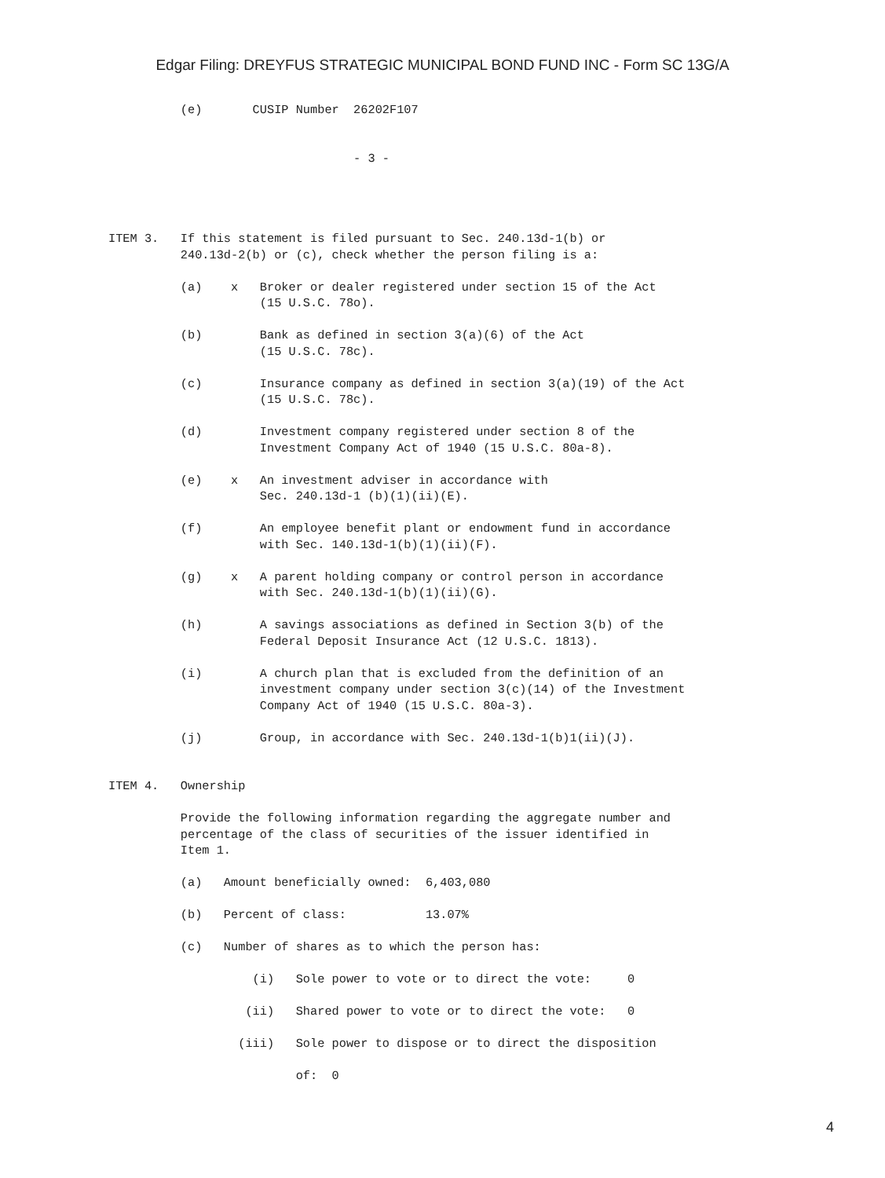Edgar Filing: DREYFUS STRATEGIC MUNICIPAL BOND FUND INC - Form SC 13G/A
          (e)       CUSIP Number  26202F107


                                  - 3 -




ITEM 3.   If this statement is filed pursuant to Sec. 240.13d-1(b) or
          240.13d-2(b) or (c), check whether the person filing is a:

          (a)    x   Broker or dealer registered under section 15 of the Act
                     (15 U.S.C. 78o).

          (b)        Bank as defined in section 3(a)(6) of the Act
                     (15 U.S.C. 78c).

          (c)        Insurance company as defined in section 3(a)(19) of the Act
                     (15 U.S.C. 78c).

          (d)        Investment company registered under section 8 of the
                     Investment Company Act of 1940 (15 U.S.C. 80a-8).

          (e)    x   An investment adviser in accordance with
                     Sec. 240.13d-1 (b)(1)(ii)(E).

          (f)        An employee benefit plant or endowment fund in accordance
                     with Sec. 140.13d-1(b)(1)(ii)(F).

          (g)    x   A parent holding company or control person in accordance
                     with Sec. 240.13d-1(b)(1)(ii)(G).

          (h)        A savings associations as defined in Section 3(b) of the
                     Federal Deposit Insurance Act (12 U.S.C. 1813).

          (i)        A church plan that is excluded from the definition of an
                     investment company under section 3(c)(14) of the Investment
                     Company Act of 1940 (15 U.S.C. 80a-3).

          (j)        Group, in accordance with Sec. 240.13d-1(b)1(ii)(J).


ITEM 4.   Ownership

          Provide the following information regarding the aggregate number and
          percentage of the class of securities of the issuer identified in
          Item 1.

          (a)   Amount beneficially owned:  6,403,080

          (b)   Percent of class:           13.07%

          (c)   Number of shares as to which the person has:

                    (i)   Sole power to vote or to direct the vote:     0

                   (ii)   Shared power to vote or to direct the vote:   0

                  (iii)   Sole power to dispose or to direct the disposition

                          of:  0
4